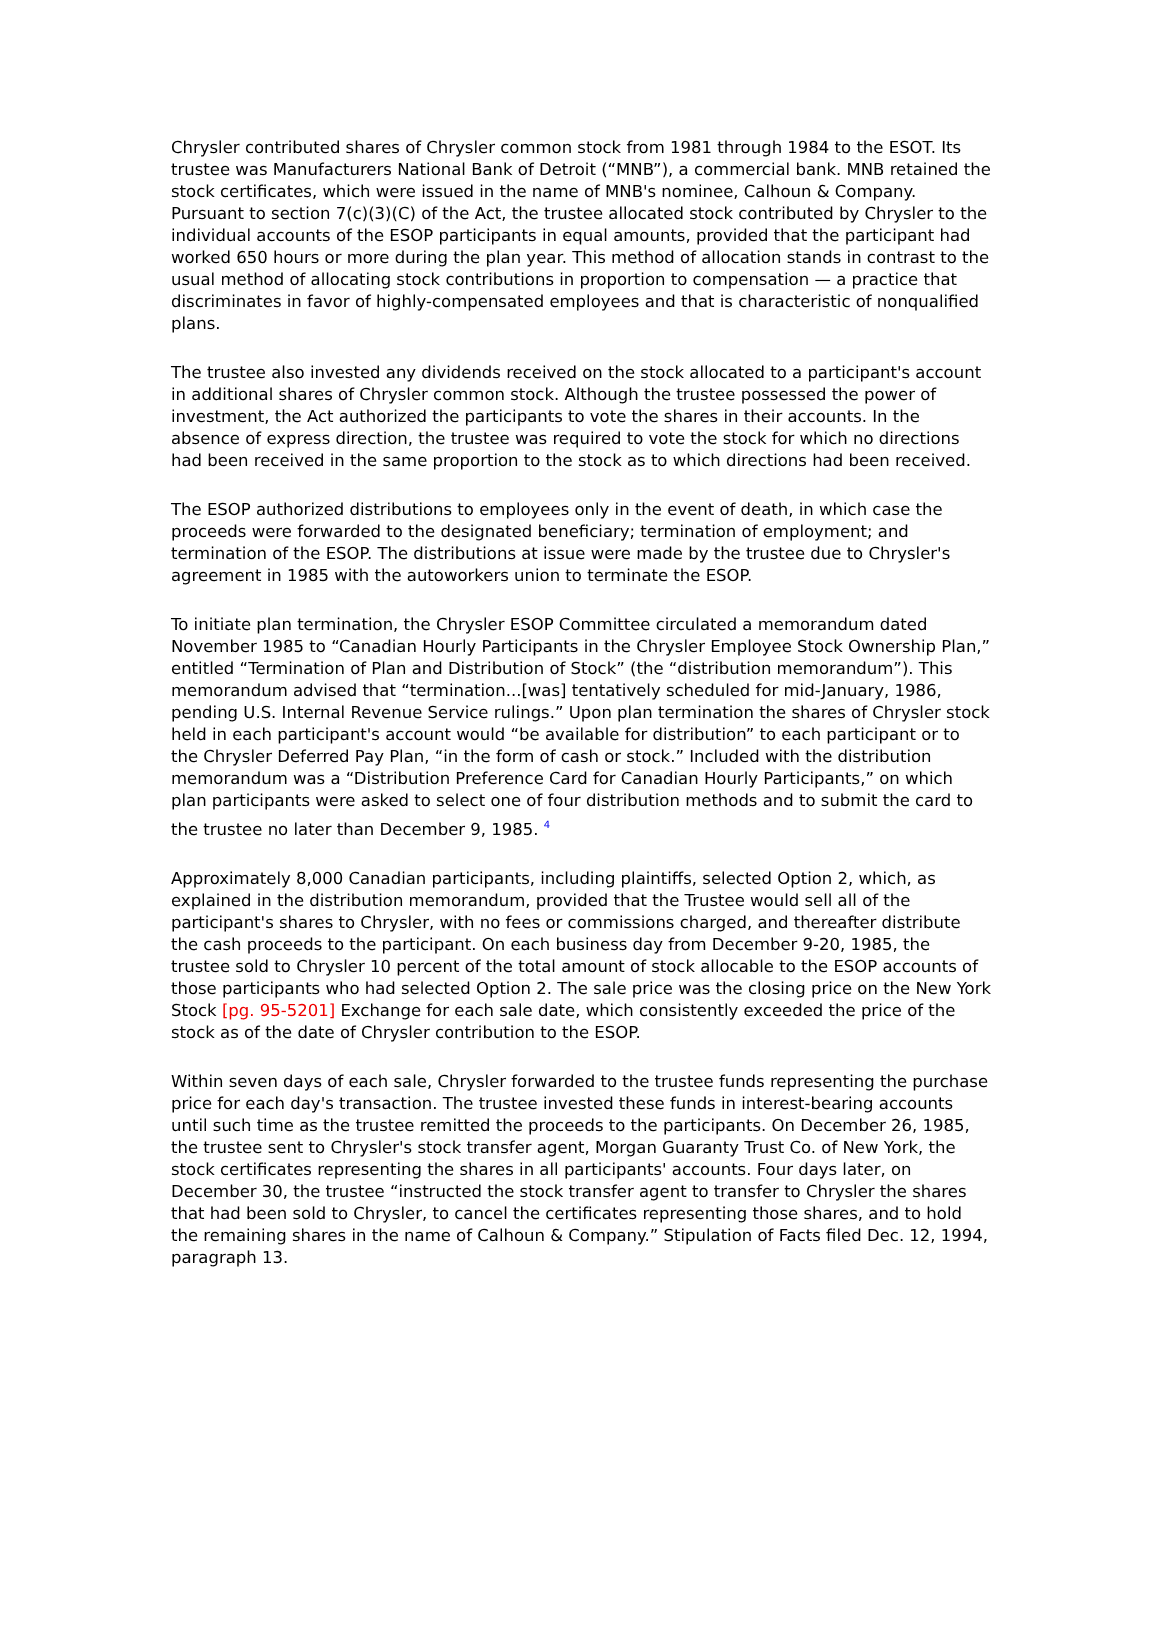Chrysler contributed shares of Chrysler common stock from 1981 through 1984 to the ESOT. Its trustee was Manufacturers National Bank of Detroit (“MNB”), a commercial bank. MNB retained the stock certificates, which were issued in the name of MNB's nominee, Calhoun & Company. Pursuant to section 7(c)(3)(C) of the Act, the trustee allocated stock contributed by Chrysler to the individual accounts of the ESOP participants in equal amounts, provided that the participant had worked 650 hours or more during the plan year. This method of allocation stands in contrast to the usual method of allocating stock contributions in proportion to compensation — a practice that discriminates in favor of highly-compensated employees and that is characteristic of nonqualified plans.
The trustee also invested any dividends received on the stock allocated to a participant's account in additional shares of Chrysler common stock. Although the trustee possessed the power of investment, the Act authorized the participants to vote the shares in their accounts. In the absence of express direction, the trustee was required to vote the stock for which no directions had been received in the same proportion to the stock as to which directions had been received.
The ESOP authorized distributions to employees only in the event of death, in which case the proceeds were forwarded to the designated beneficiary; termination of employment; and termination of the ESOP. The distributions at issue were made by the trustee due to Chrysler's agreement in 1985 with the autoworkers union to terminate the ESOP.
To initiate plan termination, the Chrysler ESOP Committee circulated a memorandum dated November 1985 to “Canadian Hourly Participants in the Chrysler Employee Stock Ownership Plan,” entitled “Termination of Plan and Distribution of Stock” (the “distribution memorandum”). This memorandum advised that “termination...[was] tentatively scheduled for mid-January, 1986, pending U.S. Internal Revenue Service rulings.” Upon plan termination the shares of Chrysler stock held in each participant's account would “be available for distribution” to each participant or to the Chrysler Deferred Pay Plan, “in the form of cash or stock.” Included with the distribution memorandum was a “Distribution Preference Card for Canadian Hourly Participants,” on which plan participants were asked to select one of four distribution methods and to submit the card to the trustee no later than December 9, 1985. <sup>4</sup>
Approximately 8,000 Canadian participants, including plaintiffs, selected Option 2, which, as explained in the distribution memorandum, provided that the Trustee would sell all of the participant's shares to Chrysler, with no fees or commissions charged, and thereafter distribute the cash proceeds to the participant. On each business day from December 9-20, 1985, the trustee sold to Chrysler 10 percent of the total amount of stock allocable to the ESOP accounts of those participants who had selected Option 2. The sale price was the closing price on the New York Stock [pg. 95-5201] Exchange for each sale date, which consistently exceeded the price of the stock as of the date of Chrysler contribution to the ESOP.
Within seven days of each sale, Chrysler forwarded to the trustee funds representing the purchase price for each day's transaction. The trustee invested these funds in interest-bearing accounts until such time as the trustee remitted the proceeds to the participants. On December 26, 1985, the trustee sent to Chrysler's stock transfer agent, Morgan Guaranty Trust Co. of New York, the stock certificates representing the shares in all participants' accounts. Four days later, on December 30, the trustee “instructed the stock transfer agent to transfer to Chrysler the shares that had been sold to Chrysler, to cancel the certificates representing those shares, and to hold the remaining shares in the name of Calhoun & Company.” Stipulation of Facts filed Dec. 12, 1994, paragraph 13.